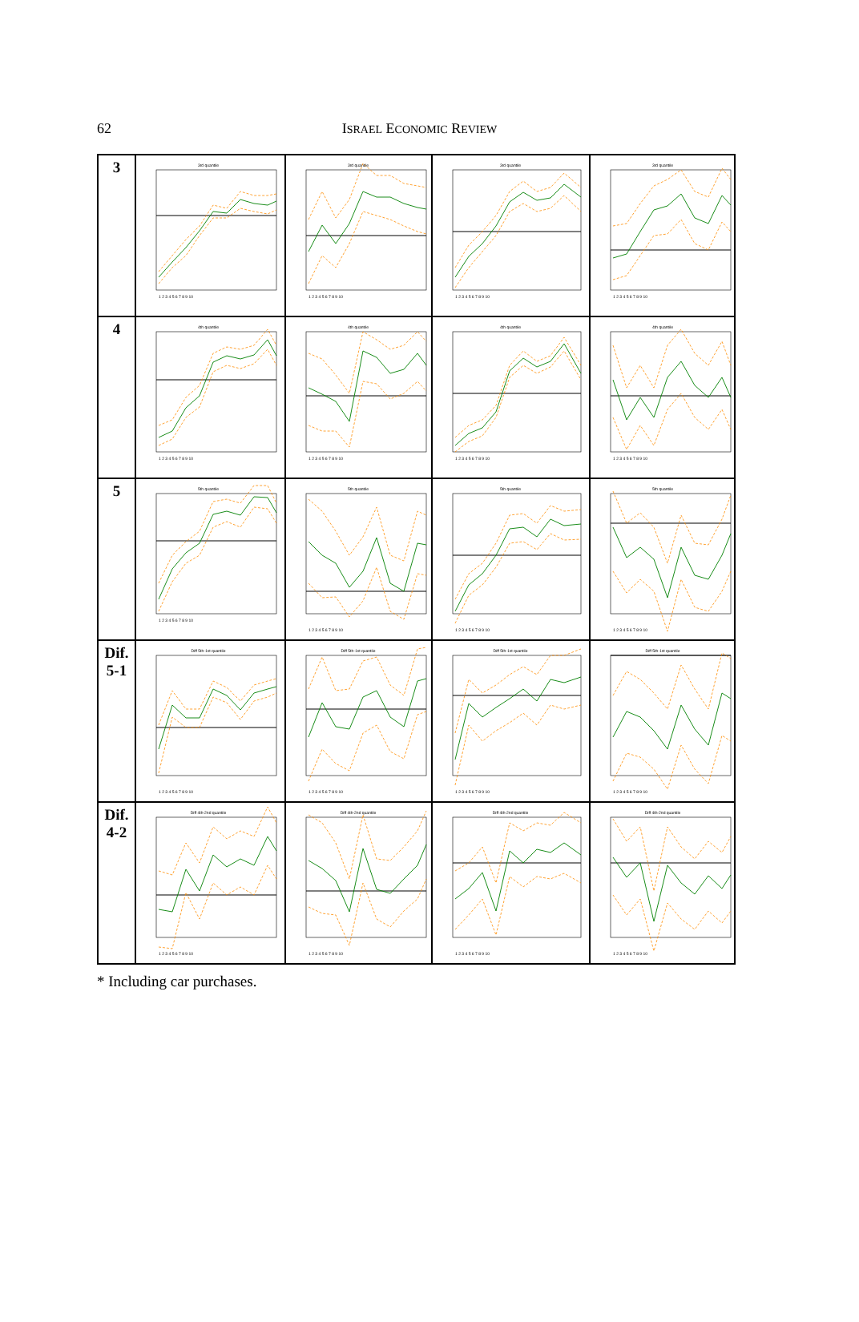62
ISRAEL ECONOMIC REVIEW
| 3 | 3rd quantile 1 2 3 4 5 6 7 8 9 10 | 3rd quantile 1 2 3 4 5 6 7 8 9 10 | 3rd quantile 1 2 3 4 5 6 7 8 9 10 | 3rd quantile 1 2 3 4 5 6 7 8 9 10 |
| 4 | 4th quantile 1 2 3 4 5 6 7 8 9 10 | 4th quantile 1 2 3 4 5 6 7 8 9 10 | 4th quantile 1 2 3 4 5 6 7 8 9 10 | 4th quantile 1 2 3 4 5 6 7 8 9 10 |
| 5 | 5th quantile 1 2 3 4 5 6 7 8 9 10 | 5th quantile 1 2 3 4 5 6 7 8 9 10 | 5th quantile 1 2 3 4 5 6 7 8 9 10 | 5th quantile 1 2 3 4 5 6 7 8 9 10 |
| Dif. 5-1 | Diff 5th-1st quantile 1 2 3 4 5 6 7 8 9 10 | Diff 5th-1st quantile 1 2 3 4 5 6 7 8 9 10 | Diff 5th-1st quantile 1 2 3 4 5 6 7 8 9 10 | Diff 5th-1st quantile 1 2 3 4 5 6 7 8 9 10 |
| Dif. 4-2 | Diff 4th-2nd quantile 1 2 3 4 5 6 7 8 9 10 | Diff 4th-2nd quantile 1 2 3 4 5 6 7 8 9 10 | Diff 4th-2nd quantile 1 2 3 4 5 6 7 8 9 10 | Diff 4th-2nd quantile 1 2 3 4 5 6 7 8 9 10 |
* Including car purchases.